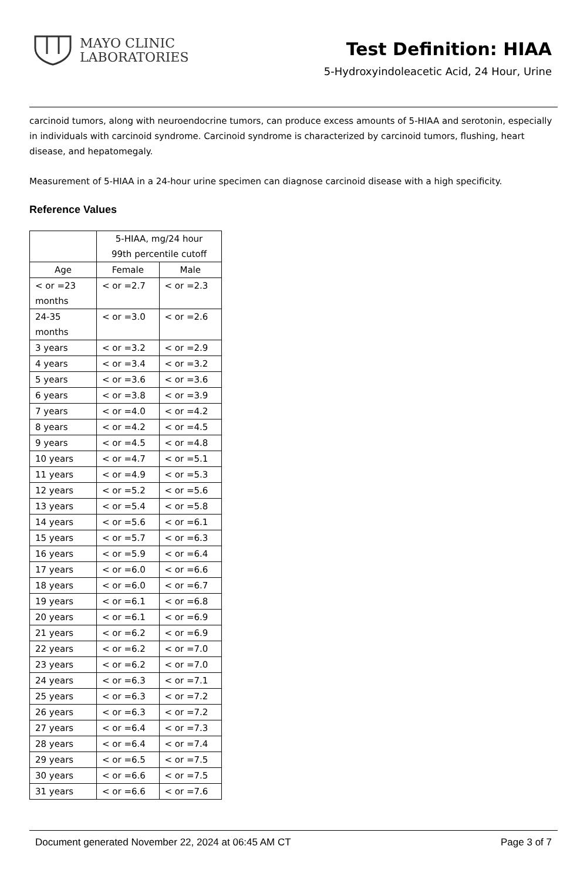MAYO CLINIC
LABORATORIES
Test Definition: HIAA
5-Hydroxyindoleacetic Acid, 24 Hour, Urine
carcinoid tumors, along with neuroendocrine tumors, can produce excess amounts of 5-HIAA and serotonin, especially in individuals with carcinoid syndrome. Carcinoid syndrome is characterized by carcinoid tumors, flushing, heart disease, and hepatomegaly.
Measurement of 5-HIAA in a 24-hour urine specimen can diagnose carcinoid disease with a high specificity.
Reference Values
| | 5-HIAA, mg/24 hour 99th percentile cutoff | |
| --- | --- | --- |
| Age | Female | Male |
| < or =23 months | < or =2.7 | < or =2.3 |
| 24-35 months | < or =3.0 | < or =2.6 |
| 3 years | < or =3.2 | < or =2.9 |
| 4 years | < or =3.4 | < or =3.2 |
| 5 years | < or =3.6 | < or =3.6 |
| 6 years | < or =3.8 | < or =3.9 |
| 7 years | < or =4.0 | < or =4.2 |
| 8 years | < or =4.2 | < or =4.5 |
| 9 years | < or =4.5 | < or =4.8 |
| 10 years | < or =4.7 | < or =5.1 |
| 11 years | < or =4.9 | < or =5.3 |
| 12 years | < or =5.2 | < or =5.6 |
| 13 years | < or =5.4 | < or =5.8 |
| 14 years | < or =5.6 | < or =6.1 |
| 15 years | < or =5.7 | < or =6.3 |
| 16 years | < or =5.9 | < or =6.4 |
| 17 years | < or =6.0 | < or =6.6 |
| 18 years | < or =6.0 | < or =6.7 |
| 19 years | < or =6.1 | < or =6.8 |
| 20 years | < or =6.1 | < or =6.9 |
| 21 years | < or =6.2 | < or =6.9 |
| 22 years | < or =6.2 | < or =7.0 |
| 23 years | < or =6.2 | < or =7.0 |
| 24 years | < or =6.3 | < or =7.1 |
| 25 years | < or =6.3 | < or =7.2 |
| 26 years | < or =6.3 | < or =7.2 |
| 27 years | < or =6.4 | < or =7.3 |
| 28 years | < or =6.4 | < or =7.4 |
| 29 years | < or =6.5 | < or =7.5 |
| 30 years | < or =6.6 | < or =7.5 |
| 31 years | < or =6.6 | < or =7.6 |
Document generated November 22, 2024 at 06:45 AM CT Page 3 of 7